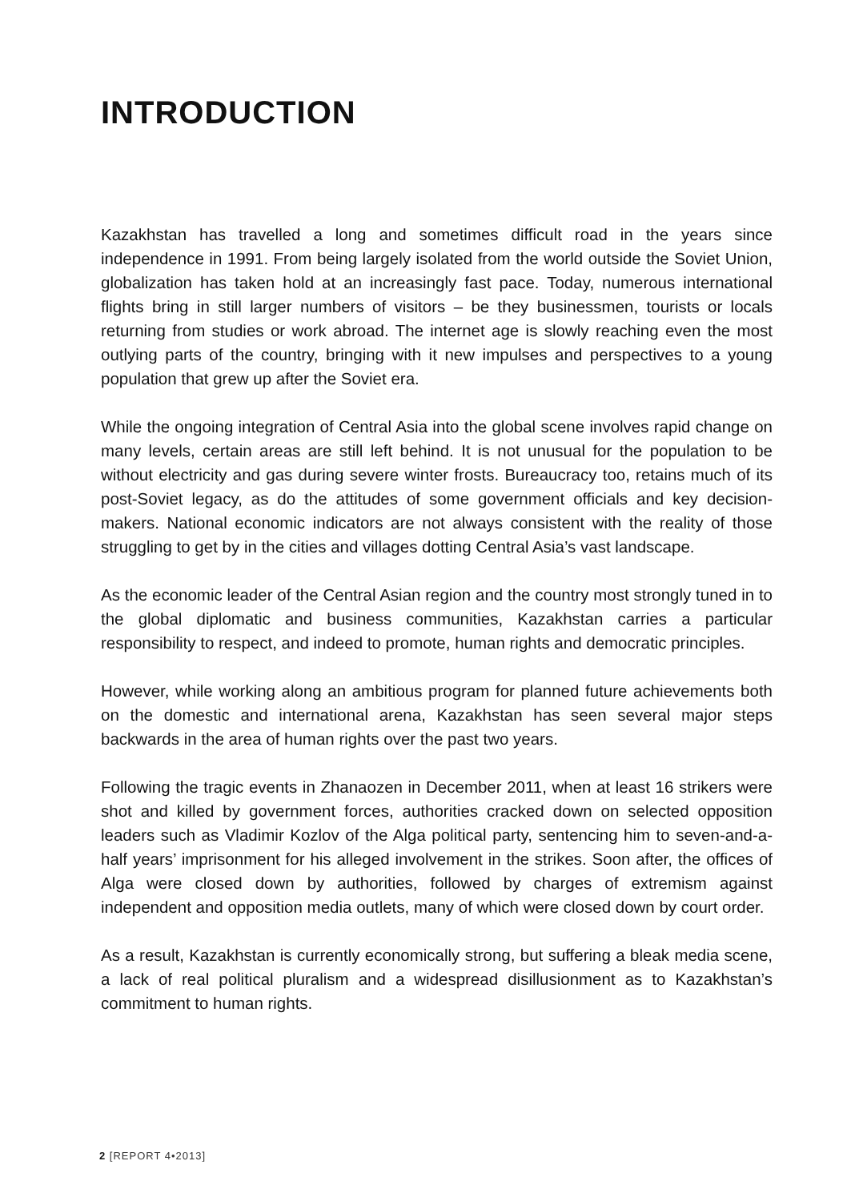INTRODUCTION
Kazakhstan has travelled a long and sometimes difficult road in the years since independence in 1991. From being largely isolated from the world outside the Soviet Union, globalization has taken hold at an increasingly fast pace. Today, numerous international flights bring in still larger numbers of visitors – be they businessmen, tourists or locals returning from studies or work abroad. The internet age is slowly reaching even the most outlying parts of the country, bringing with it new impulses and perspectives to a young population that grew up after the Soviet era.
While the ongoing integration of Central Asia into the global scene involves rapid change on many levels, certain areas are still left behind. It is not unusual for the population to be without electricity and gas during severe winter frosts. Bureaucracy too, retains much of its post-Soviet legacy, as do the attitudes of some government officials and key decision-makers. National economic indicators are not always consistent with the reality of those struggling to get by in the cities and villages dotting Central Asia’s vast landscape.
As the economic leader of the Central Asian region and the country most strongly tuned in to the global diplomatic and business communities, Kazakhstan carries a particular responsibility to respect, and indeed to promote, human rights and democratic principles.
However, while working along an ambitious program for planned future achievements both on the domestic and international arena, Kazakhstan has seen several major steps backwards in the area of human rights over the past two years.
Following the tragic events in Zhanaozen in December 2011, when at least 16 strikers were shot and killed by government forces, authorities cracked down on selected opposition leaders such as Vladimir Kozlov of the Alga political party, sentencing him to seven-and-a-half years’ imprisonment for his alleged involvement in the strikes. Soon after, the offices of Alga were closed down by authorities, followed by charges of extremism against independent and opposition media outlets, many of which were closed down by court order.
As a result, Kazakhstan is currently economically strong, but suffering a bleak media scene, a lack of real political pluralism and a widespread disillusionment as to Kazakhstan’s commitment to human rights.
2 [REPORT 4•2013]